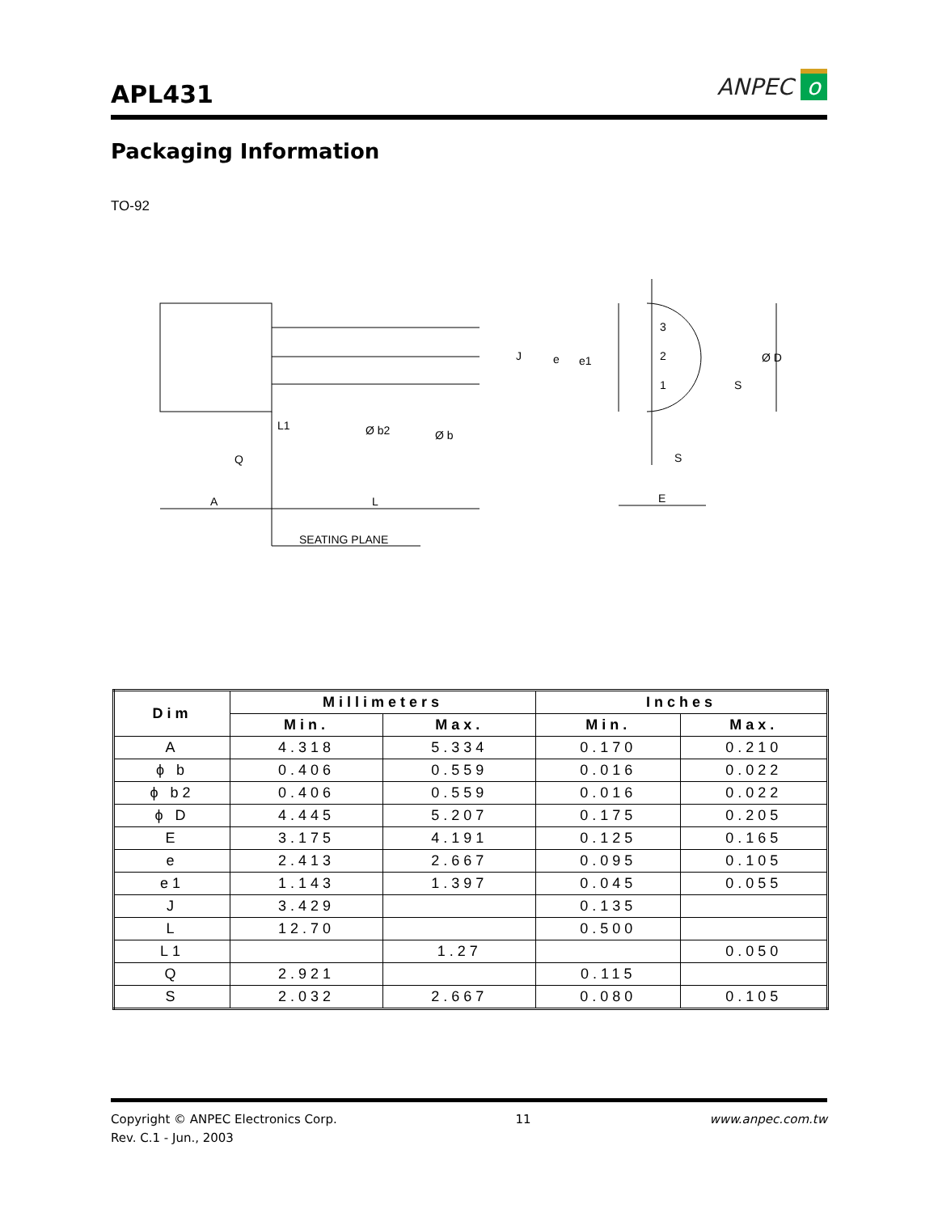APL431
ANPEC o
Packaging Information
TO-92
A
L
Q
L1
Ø b2
Ø b
SEATING PLANE
J
e
e1
3
2
1
Ø D
S
S
E
| Dim | Millimeters | | Inches | |
| --- | --- | --- | --- | --- |
| | Min. | Max. | Min. | Max. |
| A | 4.318 | 5.334 | 0.170 | 0.210 |
| ϕ b | 0.406 | 0.559 | 0.016 | 0.022 |
| ϕ b2 | 0.406 | 0.559 | 0.016 | 0.022 |
| ϕ D | 4.445 | 5.207 | 0.175 | 0.205 |
| E | 3.175 | 4.191 | 0.125 | 0.165 |
| e | 2.413 | 2.667 | 0.095 | 0.105 |
| e1 | 1.143 | 1.397 | 0.045 | 0.055 |
| J | 3.429 | | 0.135 | |
| L | 12.70 | | 0.500 | |
| L1 | | 1.27 | | 0.050 |
| Q | 2.921 | | 0.115 | |
| S | 2.032 | 2.667 | 0.080 | 0.105 |
Copyright © ANPEC Electronics Corp.
Rev. C.1 - Jun., 2003
11 www.anpec.com.tw